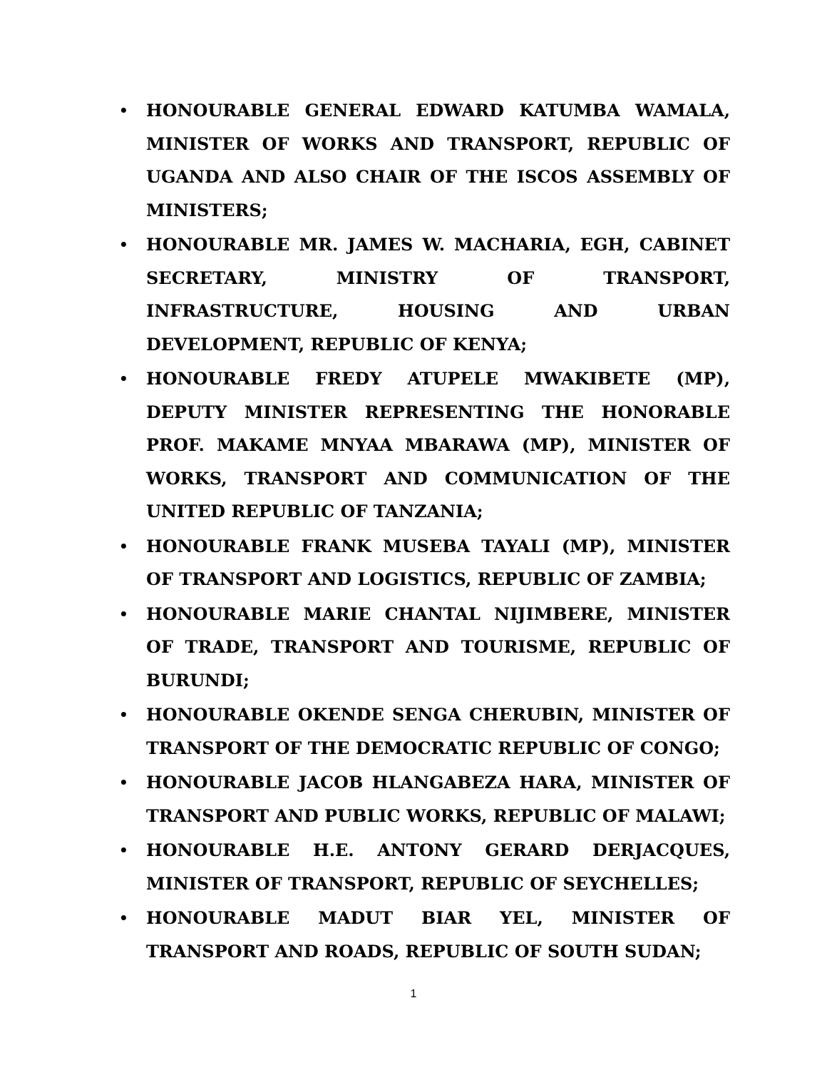• HONOURABLE GENERAL EDWARD KATUMBA WAMALA, MINISTER OF WORKS AND TRANSPORT, REPUBLIC OF UGANDA AND ALSO CHAIR OF THE ISCOS ASSEMBLY OF MINISTERS;
• HONOURABLE MR. JAMES W. MACHARIA, EGH, CABINET SECRETARY, MINISTRY OF TRANSPORT, INFRASTRUCTURE, HOUSING AND URBAN DEVELOPMENT, REPUBLIC OF KENYA;
• HONOURABLE FREDY ATUPELE MWAKIBETE (MP), DEPUTY MINISTER REPRESENTING THE HONORABLE PROF. MAKAME MNYAA MBARAWA (MP), MINISTER OF WORKS, TRANSPORT AND COMMUNICATION OF THE UNITED REPUBLIC OF TANZANIA;
• HONOURABLE FRANK MUSEBA TAYALI (MP), MINISTER OF TRANSPORT AND LOGISTICS, REPUBLIC OF ZAMBIA;
• HONOURABLE MARIE CHANTAL NIJIMBERE, MINISTER OF TRADE, TRANSPORT AND TOURISME, REPUBLIC OF BURUNDI;
• HONOURABLE OKENDE SENGA CHERUBIN, MINISTER OF TRANSPORT OF THE DEMOCRATIC REPUBLIC OF CONGO;
• HONOURABLE JACOB HLANGABEZA HARA, MINISTER OF TRANSPORT AND PUBLIC WORKS, REPUBLIC OF MALAWI;
• HONOURABLE H.E. ANTONY GERARD DERJACQUES, MINISTER OF TRANSPORT, REPUBLIC OF SEYCHELLES;
• HONOURABLE MADUT BIAR YEL, MINISTER OF TRANSPORT AND ROADS, REPUBLIC OF SOUTH SUDAN;
1